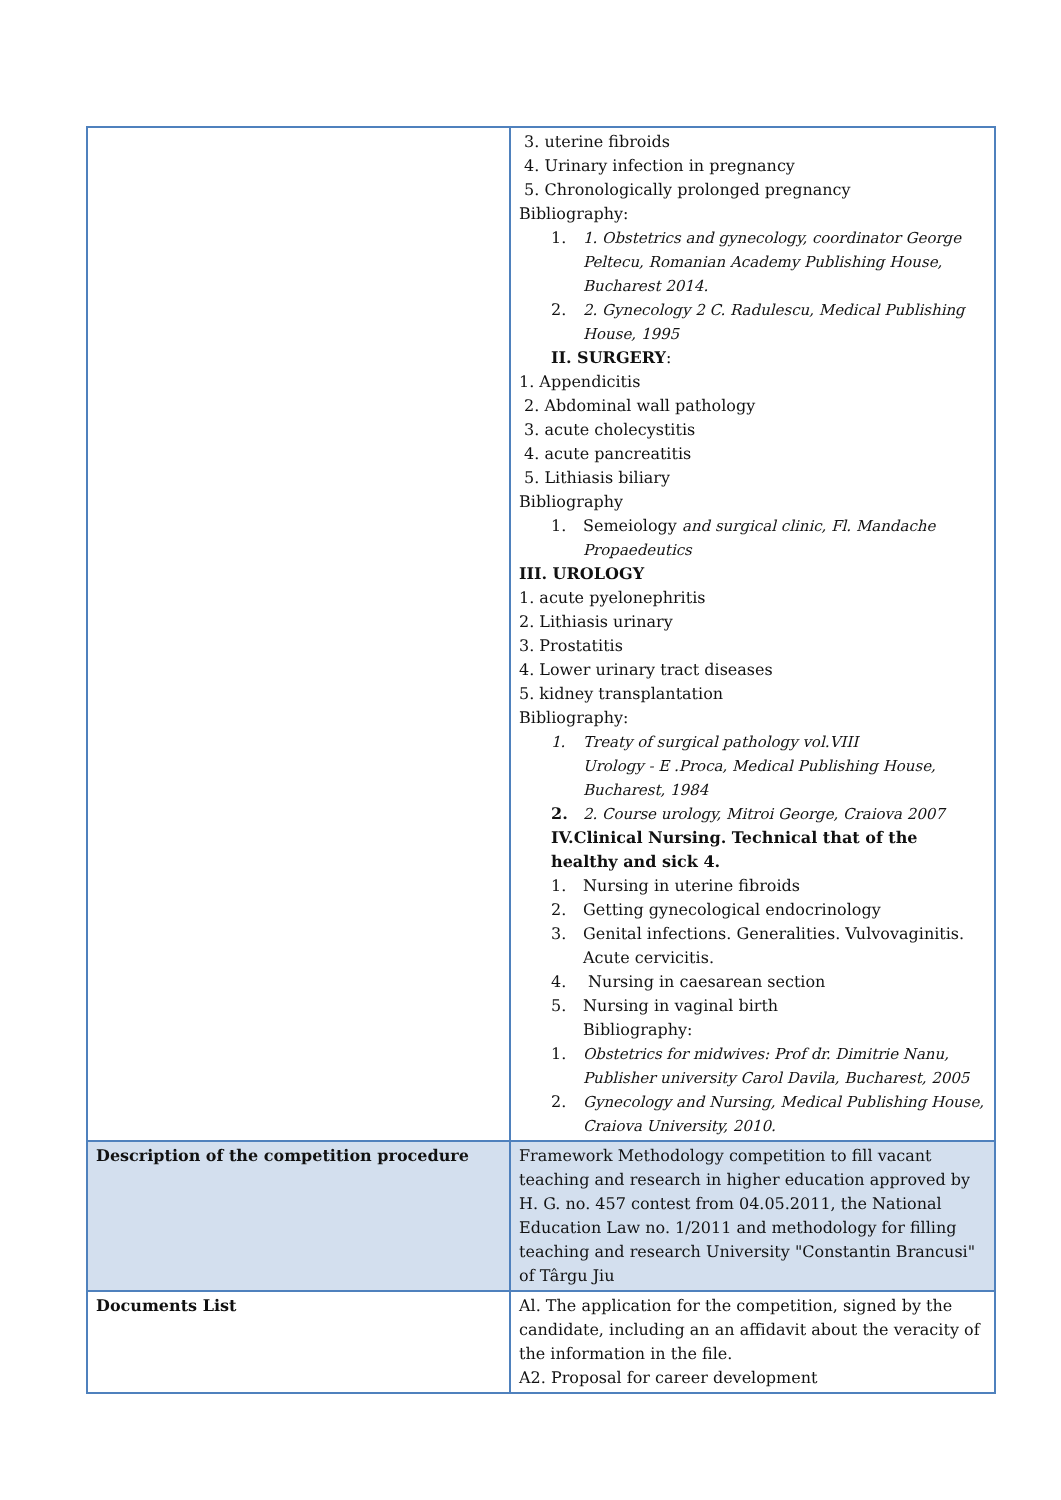| | 3. uterine fibroids 4. Urinary infection in pregnancy 5. Chronologically prolonged pregnancy Bibliography: 1. 1. Obstetrics and gynecology, coordinator George Peltecu, Romanian Academy Publishing House, Bucharest 2014. 2. 2. Gynecology 2 C. Radulescu, Medical Publishing House, 1995 II. SURGERY : 1. Appendicitis 2. Abdominal wall pathology 3. acute cholecystitis 4. acute pancreatitis 5. Lithiasis biliary Bibliography 1. Semeiology and surgical clinic, Fl. Mandache Propaedeutics III. UROLOGY 1. acute pyelonephritis 2. Lithiasis urinary 3. Prostatitis 4. Lower urinary tract diseases 5. kidney transplantation Bibliography: 1. Treaty of surgical pathology vol.VIII Urology - E .Proca, Medical Publishing House, Bucharest, 1984 2. 2. Course urology, Mitroi George, Craiova 2007 IV.Clinical Nursing. Technical that of the healthy and sick 4. 1. Nursing in uterine fibroids 2. Getting gynecological endocrinology 3. Genital infections. Generalities. Vulvovaginitis. Acute cervicitis. 4. Nursing in caesarean section 5. Nursing in vaginal birth Bibliography: 1. Obstetrics for midwives: Prof dr. Dimitrie Nanu, Publisher university Carol Davila, Bucharest, 2005 2. Gynecology and Nursing, Medical Publishing House, Craiova University, 2010. |
| Description of the competition procedure | Framework Methodology competition to fill vacant teaching and research in higher education approved by H. G. no. 457 contest from 04.05.2011, the National Education Law no. 1/2011 and methodology for filling teaching and research University "Constantin Brancusi" of Târgu Jiu |
| Documents List | Al. The application for the competition, signed by the candidate, including an an affidavit about the veracity of the information in the file. A2. Proposal for career development |